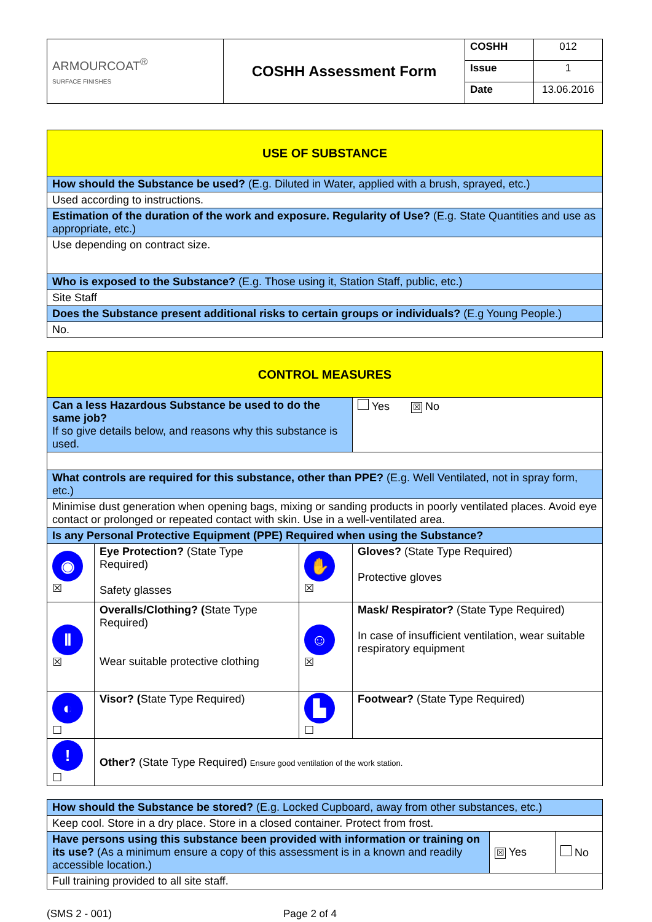| ARMOURCOAT<sup>®</sup> SURFACE FINISHES | COSHH Assessment Form | COSHH | 012 |
| | | Issue | 1 |
| | | Date | 13.06.2016 |
| USE OF SUBSTANCE |
| How should the Substance be used? (E.g. Diluted in Water, applied with a brush, sprayed, etc.) |
| Used according to instructions. |
| Estimation of the duration of the work and exposure. Regularity of Use? (E.g. State Quantities and use as appropriate, etc.) |
| Use depending on contract size. |
| Who is exposed to the Substance? (E.g. Those using it, Station Staff, public, etc.) |
| Site Staff |
| Does the Substance present additional risks to certain groups or individuals? (E.g Young People.) |
| No. |
| CONTROL MEASURES | | | |
| Can a less Hazardous Substance be used to do the same job? If so give details below, and reasons why this substance is used. | | | Yes ☒ No |
| What controls are required for this substance, other than PPE? (E.g. Well Ventilated, not in spray form, etc.) | | | |
| Minimise dust generation when opening bags, mixing or sanding products in poorly ventilated places. Avoid eye contact or prolonged or repeated contact with skin. Use in a well-ventilated area. | | | |
| Is any Personal Protective Equipment (PPE) Required when using the Substance? | | | |
| ◉ ☒ | Eye Protection? (State Type Required) Safety glasses | ✋ ☒ | Gloves? (State Type Required) Protective gloves |
| Ⅱ ☒ | Overalls/Clothing? ( State Type Required) Wear suitable protective clothing | ☺ ☒ | Mask/ Respirator? (State Type Required) In case of insufficient ventilation, wear suitable respiratory equipment |
| ◐ ☐ | Visor? ( State Type Required) | ▙ ☐ | Footwear? (State Type Required) |
| ! ☐ | Other? (State Type Required) Ensure good ventilation of the work station. | | |
| How should the Substance be stored? (E.g. Locked Cupboard, away from other substances, etc.) | | |
| Keep cool. Store in a dry place. Store in a closed container. Protect from frost. | | |
| Have persons using this substance been provided with information or training on its use? (As a minimum ensure a copy of this assessment is in a known and readily accessible location.) | ☒ Yes | No |
| Full training provided to all site staff. | | |
(SMS 2 - 001) Page 2 of 4